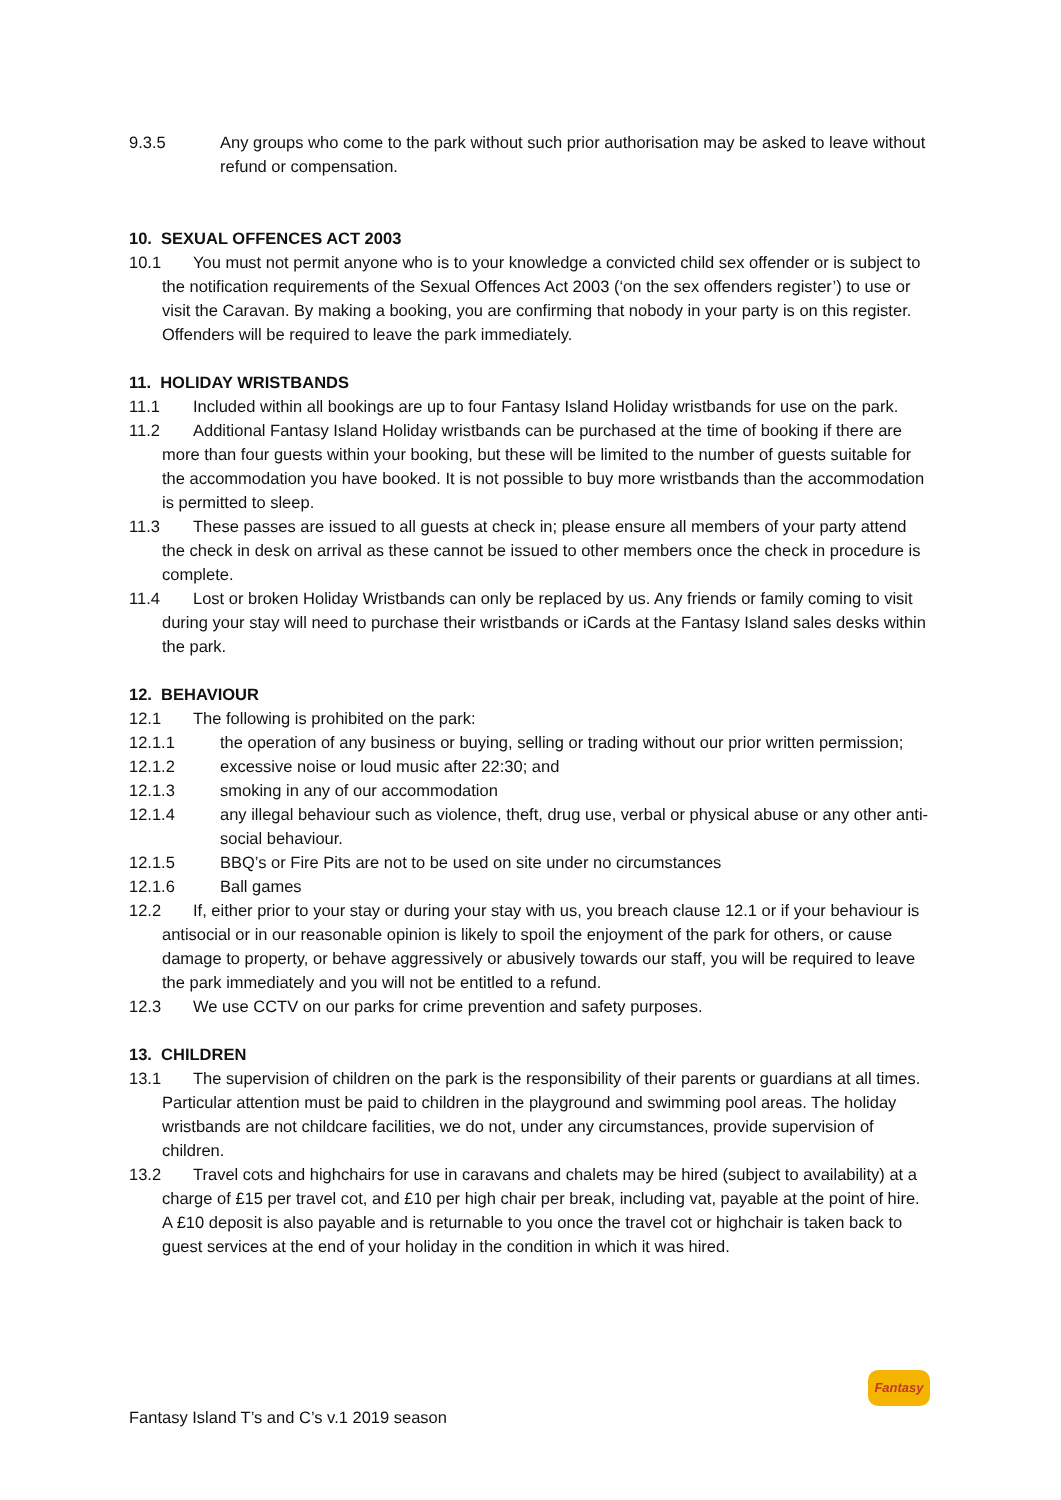9.3.5 Any groups who come to the park without such prior authorisation may be asked to leave without refund or compensation.
10. SEXUAL OFFENCES ACT 2003
10.1 You must not permit anyone who is to your knowledge a convicted child sex offender or is subject to the notification requirements of the Sexual Offences Act 2003 (‘on the sex offenders register’) to use or visit the Caravan. By making a booking, you are confirming that nobody in your party is on this register. Offenders will be required to leave the park immediately.
11. HOLIDAY WRISTBANDS
11.1 Included within all bookings are up to four Fantasy Island Holiday wristbands for use on the park.
11.2 Additional Fantasy Island Holiday wristbands can be purchased at the time of booking if there are more than four guests within your booking, but these will be limited to the number of guests suitable for the accommodation you have booked. It is not possible to buy more wristbands than the accommodation is permitted to sleep.
11.3 These passes are issued to all guests at check in; please ensure all members of your party attend the check in desk on arrival as these cannot be issued to other members once the check in procedure is complete.
11.4 Lost or broken Holiday Wristbands can only be replaced by us. Any friends or family coming to visit during your stay will need to purchase their wristbands or iCards at the Fantasy Island sales desks within the park.
12. BEHAVIOUR
12.1 The following is prohibited on the park:
12.1.1 the operation of any business or buying, selling or trading without our prior written permission;
12.1.2 excessive noise or loud music after 22:30; and
12.1.3 smoking in any of our accommodation
12.1.4 any illegal behaviour such as violence, theft, drug use, verbal or physical abuse or any other anti-social behaviour.
12.1.5 BBQ’s or Fire Pits are not to be used on site under no circumstances
12.1.6 Ball games
12.2 If, either prior to your stay or during your stay with us, you breach clause 12.1 or if your behaviour is antisocial or in our reasonable opinion is likely to spoil the enjoyment of the park for others, or cause damage to property, or behave aggressively or abusively towards our staff, you will be required to leave the park immediately and you will not be entitled to a refund.
12.3 We use CCTV on our parks for crime prevention and safety purposes.
13. CHILDREN
13.1 The supervision of children on the park is the responsibility of their parents or guardians at all times. Particular attention must be paid to children in the playground and swimming pool areas. The holiday wristbands are not childcare facilities, we do not, under any circumstances, provide supervision of children.
13.2 Travel cots and highchairs for use in caravans and chalets may be hired (subject to availability) at a charge of £15 per travel cot, and £10 per high chair per break, including vat, payable at the point of hire. A £10 deposit is also payable and is returnable to you once the travel cot or highchair is taken back to guest services at the end of your holiday in the condition in which it was hired.
Fantasy Island T’s and C’s v.1 2019 season
Fantasy